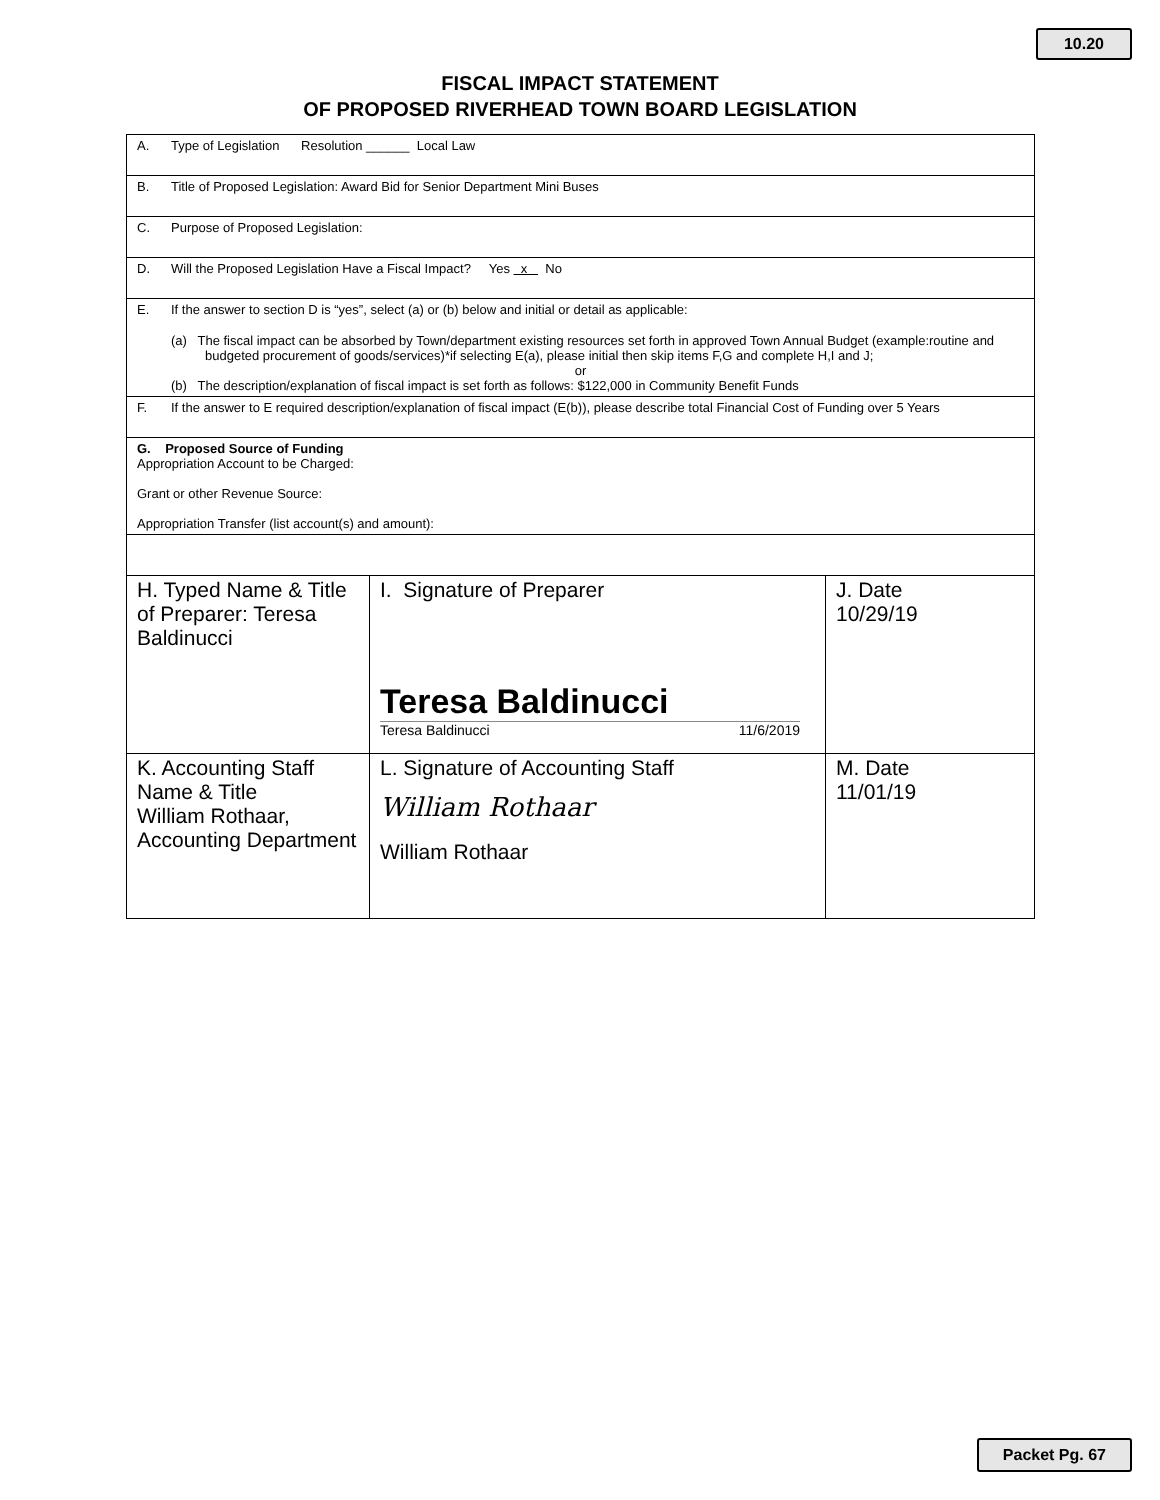10.20
FISCAL IMPACT STATEMENT
OF PROPOSED RIVERHEAD TOWN BOARD LEGISLATION
A. Type of Legislation Resolution ______ Local Law
B. Title of Proposed Legislation: Award Bid for Senior Department Mini Buses
C. Purpose of Proposed Legislation:
D. Will the Proposed Legislation Have a Fiscal Impact? Yes x No
E. If the answer to section D is “yes”, select (a) or (b) below and initial or detail as applicable:
(a) The fiscal impact can be absorbed by Town/department existing resources set forth in approved Town Annual Budget (example:routine and budgeted procurement of goods/services)*if selecting E(a), please initial then skip items F,G and complete H,I and J;
or
(b) The description/explanation of fiscal impact is set forth as follows: $122,000 in Community Benefit Funds
F. If the answer to E required description/explanation of fiscal impact (E(b)), please describe total Financial Cost of Funding over 5 Years
G. Proposed Source of Funding
Appropriation Account to be Charged:
Grant or other Revenue Source:
Appropriation Transfer (list account(s) and amount):
| H. Typed Name & Title of Preparer: Teresa Baldinucci | I. Signature of Preparer Teresa Baldinucci Teresa Baldinucci 11/6/2019 | J. Date 10/29/19 |
| K. Accounting Staff Name & Title William Rothaar, Accounting Department | L. Signature of Accounting Staff William Rothaar William Rothaar | M. Date 11/01/19 |
Packet Pg. 67